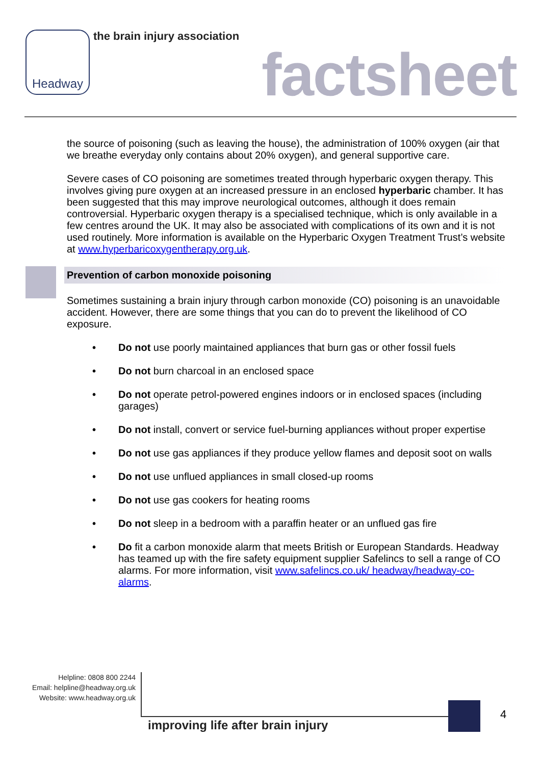Headway the brain injury association
factsheet
the source of poisoning (such as leaving the house), the administration of 100% oxygen (air that we breathe everyday only contains about 20% oxygen), and general supportive care.
Severe cases of CO poisoning are sometimes treated through hyperbaric oxygen therapy. This involves giving pure oxygen at an increased pressure in an enclosed hyperbaric chamber. It has been suggested that this may improve neurological outcomes, although it does remain controversial. Hyperbaric oxygen therapy is a specialised technique, which is only available in a few centres around the UK. It may also be associated with complications of its own and it is not used routinely. More information is available on the Hyperbaric Oxygen Treatment Trust’s website at www.hyperbaricoxygentherapy.org.uk.
Prevention of carbon monoxide poisoning
Sometimes sustaining a brain injury through carbon monoxide (CO) poisoning is an unavoidable accident. However, there are some things that you can do to prevent the likelihood of CO exposure.
• Do not use poorly maintained appliances that burn gas or other fossil fuels
• Do not burn charcoal in an enclosed space
• Do not operate petrol-powered engines indoors or in enclosed spaces (including garages)
• Do not install, convert or service fuel-burning appliances without proper expertise
• Do not use gas appliances if they produce yellow flames and deposit soot on walls
• Do not use unflued appliances in small closed-up rooms
• Do not use gas cookers for heating rooms
• Do not sleep in a bedroom with a paraffin heater or an unflued gas fire
• Do fit a carbon monoxide alarm that meets British or European Standards. Headway has teamed up with the fire safety equipment supplier Safelincs to sell a range of CO alarms. For more information, visit www.safelincs.co.uk/ headway/headway-co-alarms.
Helpline: 0808 800 2244
Email: helpline@headway.org.uk
Website: www.headway.org.uk
4
improving life after brain injury